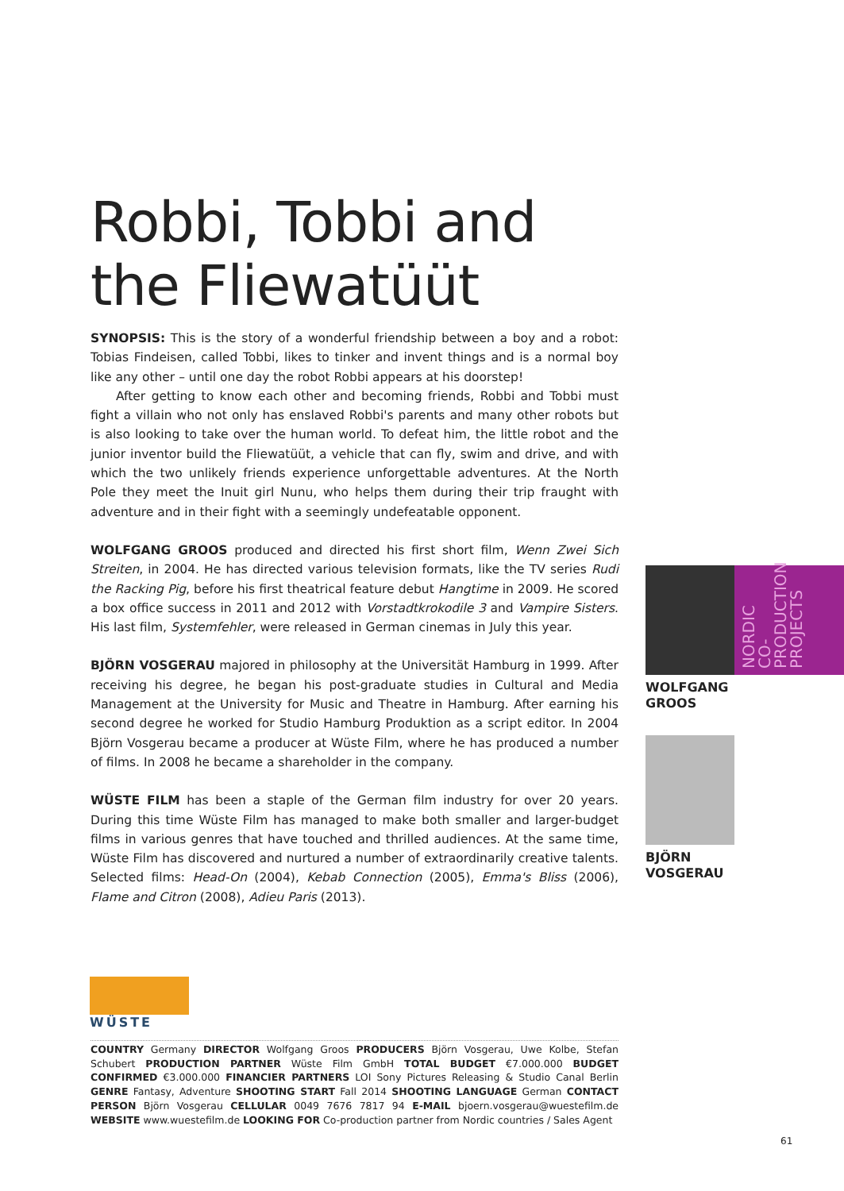Robbi, Tobbi and
the Fliewatüüt
SYNOPSIS: This is the story of a wonderful friendship between a boy and a robot: Tobias Findeisen, called Tobbi, likes to tinker and invent things and is a normal boy like any other – until one day the robot Robbi appears at his doorstep!
After getting to know each other and becoming friends, Robbi and Tobbi must fight a villain who not only has enslaved Robbi's parents and many other robots but is also looking to take over the human world. To defeat him, the little robot and the junior inventor build the Fliewatüüt, a vehicle that can fly, swim and drive, and with which the two unlikely friends experience unforgettable adventures. At the North Pole they meet the Inuit girl Nunu, who helps them during their trip fraught with adventure and in their fight with a seemingly undefeatable opponent.
WOLFGANG GROOS produced and directed his first short film, Wenn Zwei Sich Streiten, in 2004. He has directed various television formats, like the TV series Rudi the Racking Pig, before his first theatrical feature debut Hangtime in 2009. He scored a box office success in 2011 and 2012 with Vorstadtkrokodile 3 and Vampire Sisters. His last film, Systemfehler, were released in German cinemas in July this year.
BJÖRN VOSGERAU majored in philosophy at the Universität Hamburg in 1999. After receiving his degree, he began his post-graduate studies in Cultural and Media Management at the University for Music and Theatre in Hamburg. After earning his second degree he worked for Studio Hamburg Produktion as a script editor. In 2004 Björn Vosgerau became a producer at Wüste Film, where he has produced a number of films. In 2008 he became a shareholder in the company.
WÜSTE FILM has been a staple of the German film industry for over 20 years. During this time Wüste Film has managed to make both smaller and larger-budget films in various genres that have touched and thrilled audiences. At the same time, Wüste Film has discovered and nurtured a number of extraordinarily creative talents. Selected films: Head-On (2004), Kebab Connection (2005), Emma's Bliss (2006), Flame and Citron (2008), Adieu Paris (2013).
WOLFGANG
GROOS
BJÖRN
VOSGERAU
NORDIC CO-
PRODUCTION
PROJECTS
WÜSTE
COUNTRY Germany DIRECTOR Wolfgang Groos PRODUCERS Björn Vosgerau, Uwe Kolbe, Stefan Schubert PRODUCTION PARTNER Wüste Film GmbH TOTAL BUDGET €7.000.000 BUDGET CONFIRMED €3.000.000 FINANCIER PARTNERS LOI Sony Pictures Releasing & Studio Canal Berlin GENRE Fantasy, Adventure SHOOTING START Fall 2014 SHOOTING LANGUAGE German CONTACT PERSON Björn Vosgerau CELLULAR 0049 7676 7817 94 E-MAIL bjoern.vosgerau@wuestefilm.de WEBSITE www.wuestefilm.de LOOKING FOR Co-production partner from Nordic countries / Sales Agent
61